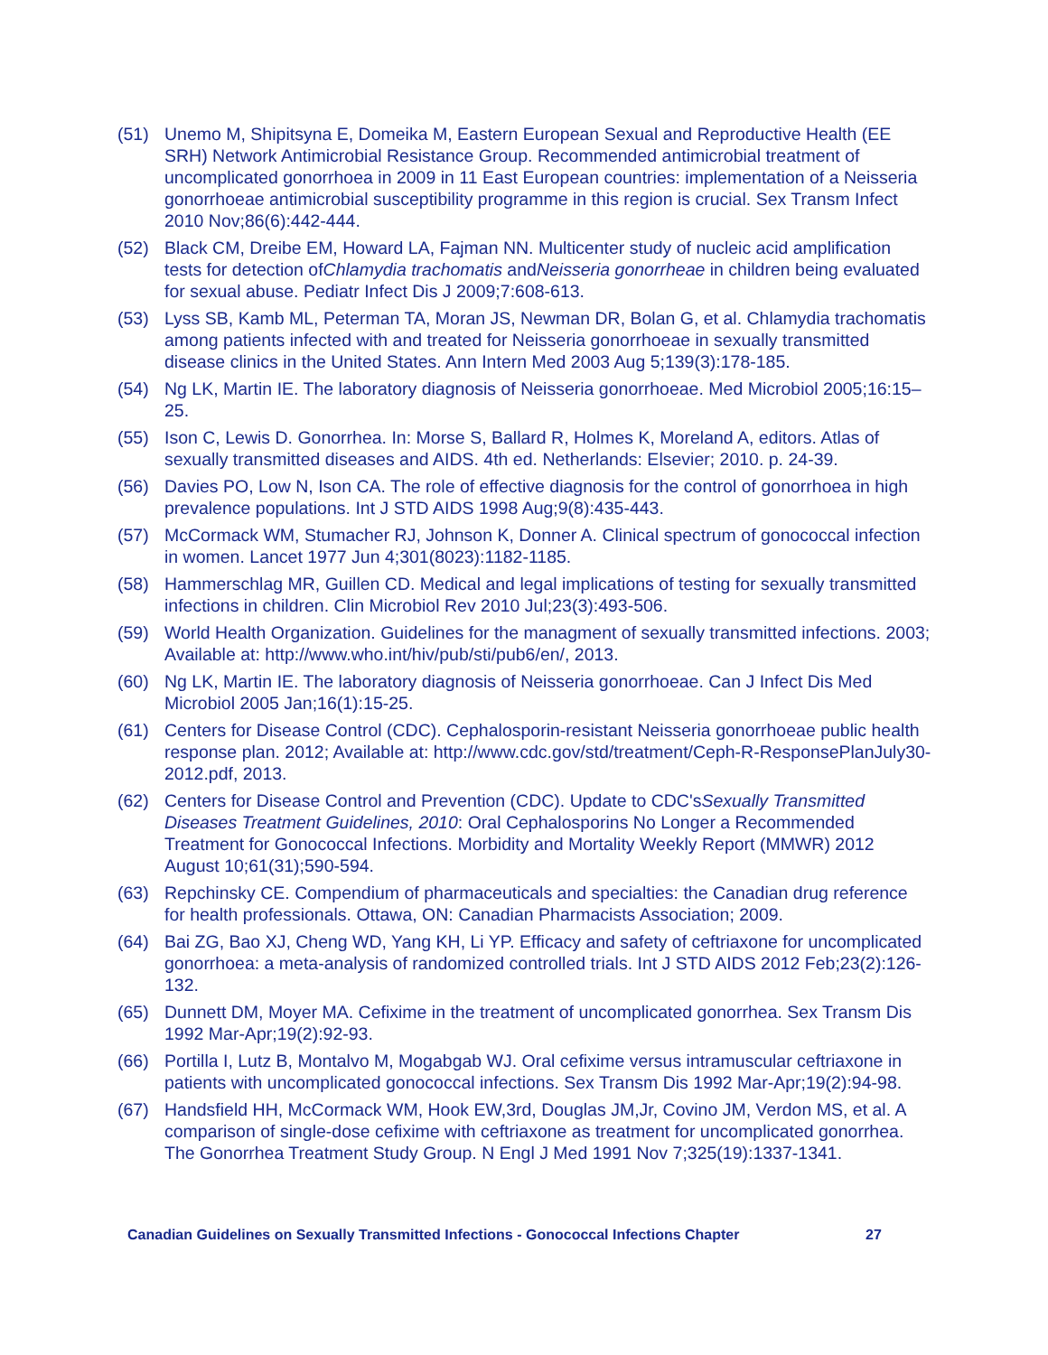(51) Unemo M, Shipitsyna E, Domeika M, Eastern European Sexual and Reproductive Health (EE SRH) Network Antimicrobial Resistance Group. Recommended antimicrobial treatment of uncomplicated gonorrhoea in 2009 in 11 East European countries: implementation of a Neisseria gonorrhoeae antimicrobial susceptibility programme in this region is crucial. Sex Transm Infect 2010 Nov;86(6):442-444.
(52) Black CM, Dreibe EM, Howard LA, Fajman NN. Multicenter study of nucleic acid amplification tests for detection ofChlamydia trachomatis andNeisseria gonorrheae in children being evaluated for sexual abuse. Pediatr Infect Dis J 2009;7:608-613.
(53) Lyss SB, Kamb ML, Peterman TA, Moran JS, Newman DR, Bolan G, et al. Chlamydia trachomatis among patients infected with and treated for Neisseria gonorrhoeae in sexually transmitted disease clinics in the United States. Ann Intern Med 2003 Aug 5;139(3):178-185.
(54) Ng LK, Martin IE. The laboratory diagnosis of Neisseria gonorrhoeae. Med Microbiol 2005;16:15–25.
(55) Ison C, Lewis D. Gonorrhea. In: Morse S, Ballard R, Holmes K, Moreland A, editors. Atlas of sexually transmitted diseases and AIDS. 4th ed. Netherlands: Elsevier; 2010. p. 24-39.
(56) Davies PO, Low N, Ison CA. The role of effective diagnosis for the control of gonorrhoea in high prevalence populations. Int J STD AIDS 1998 Aug;9(8):435-443.
(57) McCormack WM, Stumacher RJ, Johnson K, Donner A. Clinical spectrum of gonococcal infection in women. Lancet 1977 Jun 4;301(8023):1182-1185.
(58) Hammerschlag MR, Guillen CD. Medical and legal implications of testing for sexually transmitted infections in children. Clin Microbiol Rev 2010 Jul;23(3):493-506.
(59) World Health Organization. Guidelines for the managment of sexually transmitted infections. 2003; Available at: http://www.who.int/hiv/pub/sti/pub6/en/, 2013.
(60) Ng LK, Martin IE. The laboratory diagnosis of Neisseria gonorrhoeae. Can J Infect Dis Med Microbiol 2005 Jan;16(1):15-25.
(61) Centers for Disease Control (CDC). Cephalosporin-resistant Neisseria gonorrhoeae public health response plan. 2012; Available at: http://www.cdc.gov/std/treatment/Ceph-R-ResponsePlanJuly30-2012.pdf, 2013.
(62) Centers for Disease Control and Prevention (CDC). Update to CDC'sSexually Transmitted Diseases Treatment Guidelines, 2010: Oral Cephalosporins No Longer a Recommended Treatment for Gonococcal Infections. Morbidity and Mortality Weekly Report (MMWR) 2012 August 10;61(31);590-594.
(63) Repchinsky CE. Compendium of pharmaceuticals and specialties: the Canadian drug reference for health professionals. Ottawa, ON: Canadian Pharmacists Association; 2009.
(64) Bai ZG, Bao XJ, Cheng WD, Yang KH, Li YP. Efficacy and safety of ceftriaxone for uncomplicated gonorrhoea: a meta-analysis of randomized controlled trials. Int J STD AIDS 2012 Feb;23(2):126-132.
(65) Dunnett DM, Moyer MA. Cefixime in the treatment of uncomplicated gonorrhea. Sex Transm Dis 1992 Mar-Apr;19(2):92-93.
(66) Portilla I, Lutz B, Montalvo M, Mogabgab WJ. Oral cefixime versus intramuscular ceftriaxone in patients with uncomplicated gonococcal infections. Sex Transm Dis 1992 Mar-Apr;19(2):94-98.
(67) Handsfield HH, McCormack WM, Hook EW,3rd, Douglas JM,Jr, Covino JM, Verdon MS, et al. A comparison of single-dose cefixime with ceftriaxone as treatment for uncomplicated gonorrhea. The Gonorrhea Treatment Study Group. N Engl J Med 1991 Nov 7;325(19):1337-1341.
Canadian Guidelines on Sexually Transmitted Infections - Gonococcal Infections Chapter
27